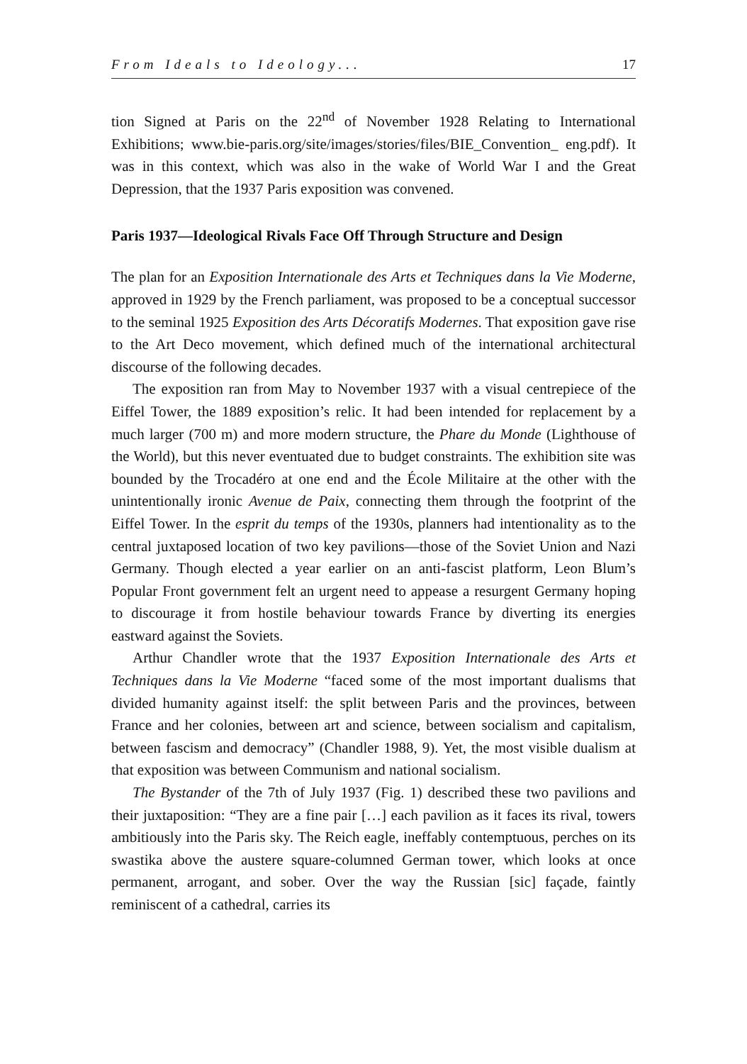From Ideals to Ideology... 17
tion Signed at Paris on the 22<sup>nd</sup> of November 1928 Relating to International Exhibitions; www.bie-paris.org/site/images/stories/files/BIE_Convention_ eng.pdf). It was in this context, which was also in the wake of World War I and the Great Depression, that the 1937 Paris exposition was convened.
Paris 1937—Ideological Rivals Face Off Through Structure and Design
The plan for an Exposition Internationale des Arts et Techniques dans la Vie Moderne, approved in 1929 by the French parliament, was proposed to be a conceptual successor to the seminal 1925 Exposition des Arts Décoratifs Modernes. That exposition gave rise to the Art Deco movement, which defined much of the international architectural discourse of the following decades.
The exposition ran from May to November 1937 with a visual centrepiece of the Eiffel Tower, the 1889 exposition’s relic. It had been intended for replacement by a much larger (700 m) and more modern structure, the Phare du Monde (Lighthouse of the World), but this never eventuated due to budget constraints. The exhibition site was bounded by the Trocadéro at one end and the École Militaire at the other with the unintentionally ironic Avenue de Paix, connecting them through the footprint of the Eiffel Tower. In the esprit du temps of the 1930s, planners had intentionality as to the central juxtaposed location of two key pavilions—those of the Soviet Union and Nazi Germany. Though elected a year earlier on an anti-fascist platform, Leon Blum’s Popular Front government felt an urgent need to appease a resurgent Germany hoping to discourage it from hostile behaviour towards France by diverting its energies eastward against the Soviets.
Arthur Chandler wrote that the 1937 Exposition Internationale des Arts et Techniques dans la Vie Moderne “faced some of the most important dualisms that divided humanity against itself: the split between Paris and the provinces, between France and her colonies, between art and science, between socialism and capitalism, between fascism and democracy” (Chandler 1988, 9). Yet, the most visible dualism at that exposition was between Communism and national socialism.
The Bystander of the 7th of July 1937 (Fig. 1) described these two pavilions and their juxtaposition: “They are a fine pair […] each pavilion as it faces its rival, towers ambitiously into the Paris sky. The Reich eagle, ineffably contemptuous, perches on its swastika above the austere square-columned German tower, which looks at once permanent, arrogant, and sober. Over the way the Russian [sic] façade, faintly reminiscent of a cathedral, carries its